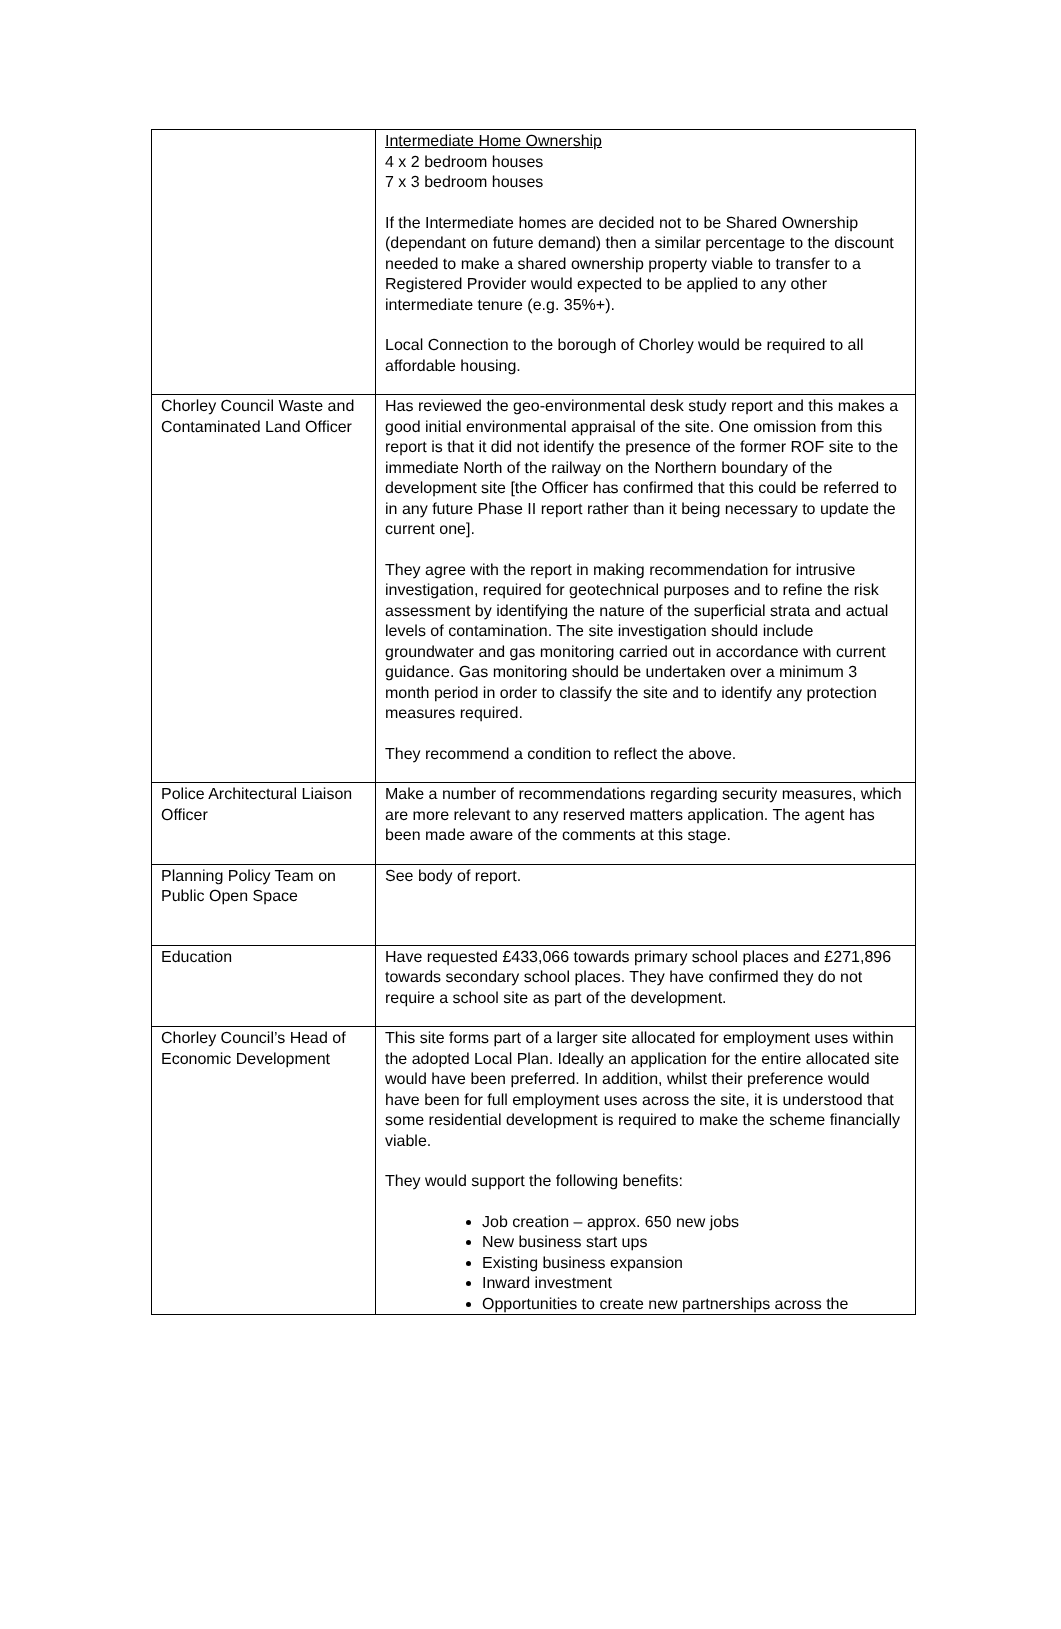| | Intermediate Home Ownership 4 x 2 bedroom houses 7 x 3 bedroom houses If the Intermediate homes are decided not to be Shared Ownership (dependant on future demand) then a similar percentage to the discount needed to make a shared ownership property viable to transfer to a Registered Provider would expected to be applied to any other intermediate tenure (e.g. 35%+). Local Connection to the borough of Chorley would be required to all affordable housing. |
| Chorley Council Waste and Contaminated Land Officer | Has reviewed the geo-environmental desk study report and this makes a good initial environmental appraisal of the site. One omission from this report is that it did not identify the presence of the former ROF site to the immediate North of the railway on the Northern boundary of the development site [the Officer has confirmed that this could be referred to in any future Phase II report rather than it being necessary to update the current one]. They agree with the report in making recommendation for intrusive investigation, required for geotechnical purposes and to refine the risk assessment by identifying the nature of the superficial strata and actual levels of contamination. The site investigation should include groundwater and gas monitoring carried out in accordance with current guidance. Gas monitoring should be undertaken over a minimum 3 month period in order to classify the site and to identify any protection measures required. They recommend a condition to reflect the above. |
| Police Architectural Liaison Officer | Make a number of recommendations regarding security measures, which are more relevant to any reserved matters application. The agent has been made aware of the comments at this stage. |
| Planning Policy Team on Public Open Space | See body of report. |
| Education | Have requested £433,066 towards primary school places and £271,896 towards secondary school places. They have confirmed they do not require a school site as part of the development. |
| Chorley Council’s Head of Economic Development | This site forms part of a larger site allocated for employment uses within the adopted Local Plan. Ideally an application for the entire allocated site would have been preferred. In addition, whilst their preference would have been for full employment uses across the site, it is understood that some residential development is required to make the scheme financially viable. They would support the following benefits: Job creation – approx. 650 new jobs New business start ups Existing business expansion Inward investment Opportunities to create new partnerships across the |